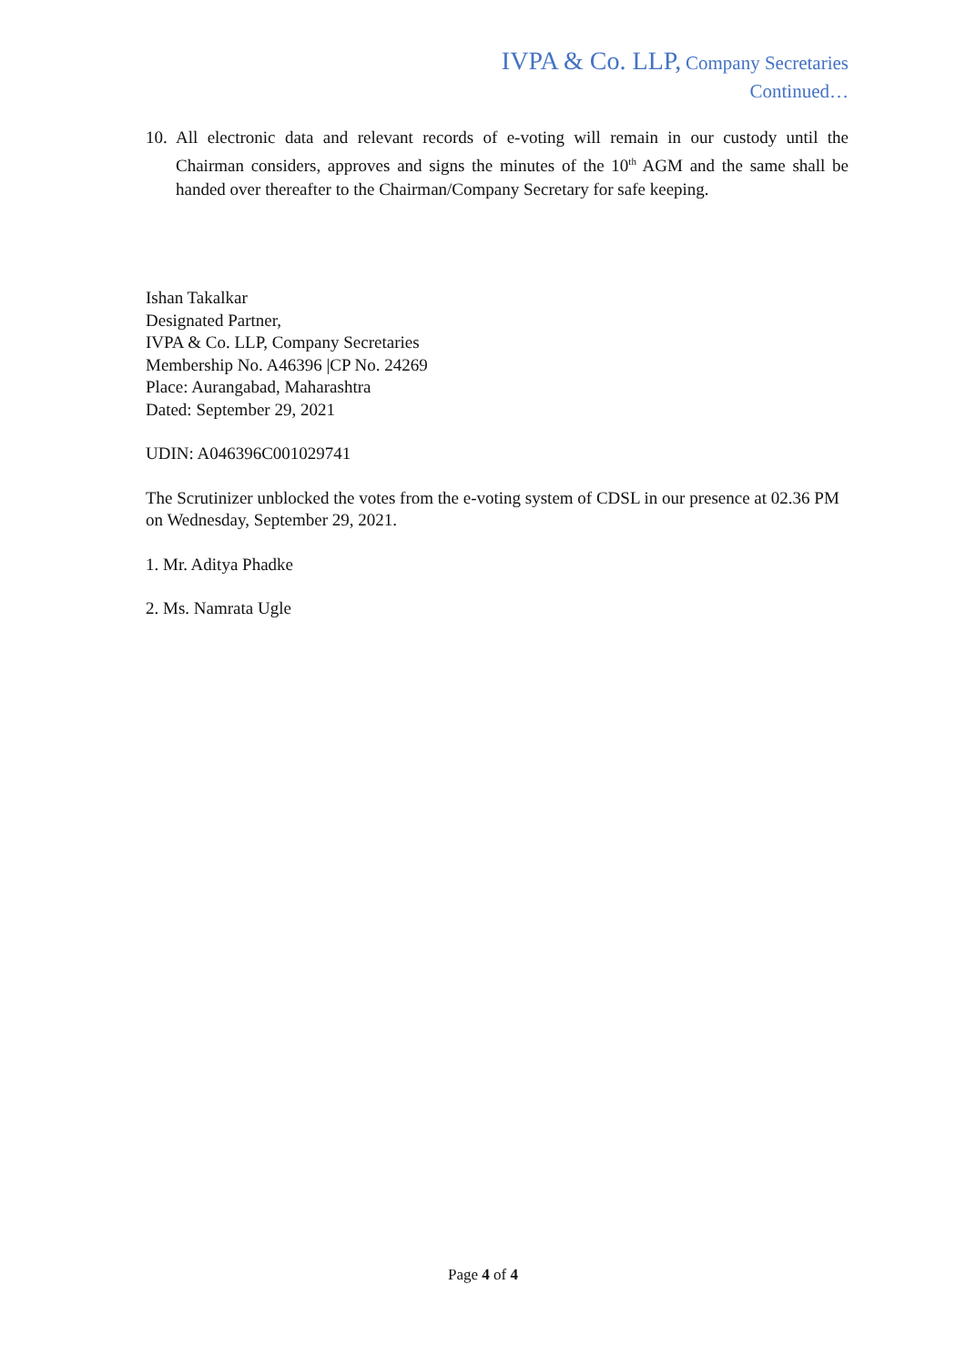IVPA & Co. LLP, Company Secretaries
Continued…
10. All electronic data and relevant records of e-voting will remain in our custody until the Chairman considers, approves and signs the minutes of the 10<sup>th</sup> AGM and the same shall be handed over thereafter to the Chairman/Company Secretary for safe keeping.
Ishan Takalkar
Designated Partner,
IVPA & Co. LLP, Company Secretaries
Membership No. A46396 |CP No. 24269
Place: Aurangabad, Maharashtra
Dated: September 29, 2021
UDIN: A046396C001029741
The Scrutinizer unblocked the votes from the e-voting system of CDSL in our presence at 02.36 PM on Wednesday, September 29, 2021.
1. Mr. Aditya Phadke
2. Ms. Namrata Ugle
Page 4 of 4